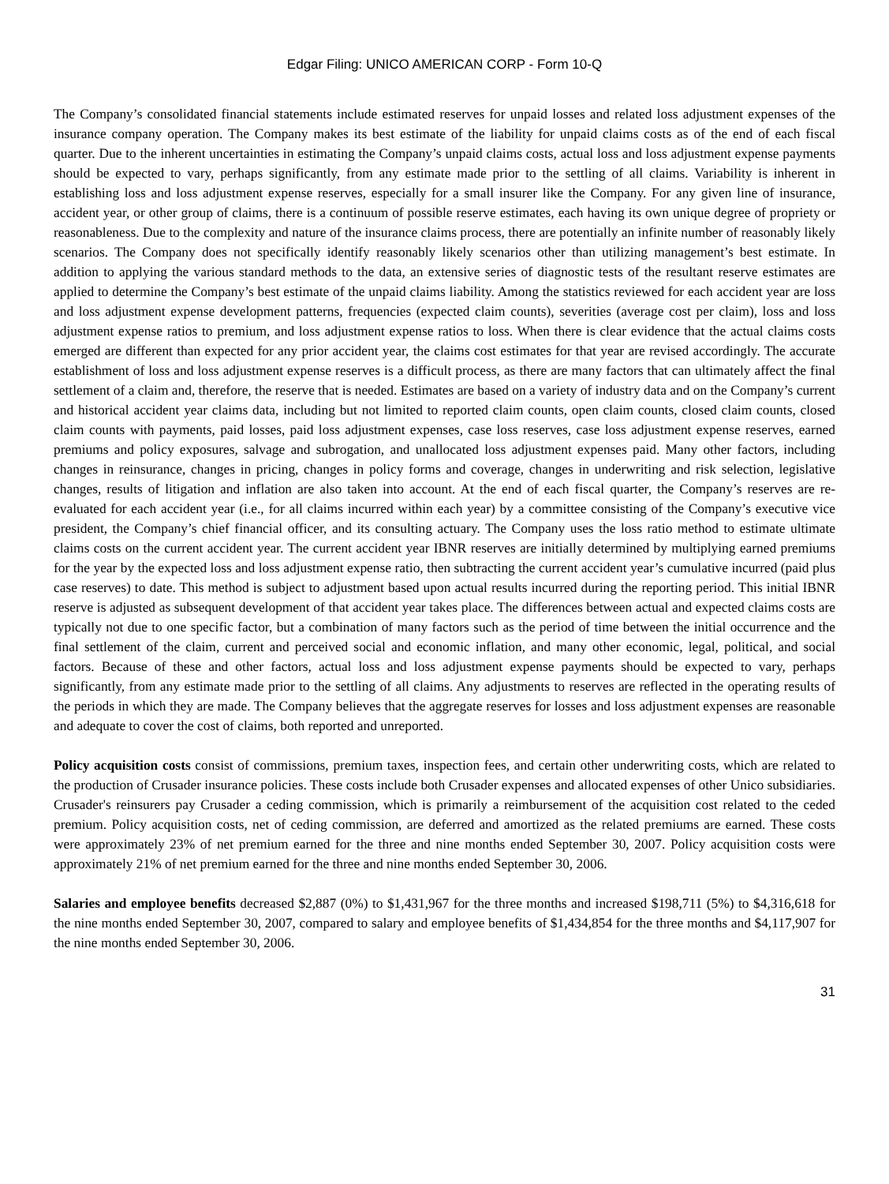Edgar Filing: UNICO AMERICAN CORP - Form 10-Q
The Company’s consolidated financial statements include estimated reserves for unpaid losses and related loss adjustment expenses of the insurance company operation. The Company makes its best estimate of the liability for unpaid claims costs as of the end of each fiscal quarter. Due to the inherent uncertainties in estimating the Company’s unpaid claims costs, actual loss and loss adjustment expense payments should be expected to vary, perhaps significantly, from any estimate made prior to the settling of all claims. Variability is inherent in establishing loss and loss adjustment expense reserves, especially for a small insurer like the Company. For any given line of insurance, accident year, or other group of claims, there is a continuum of possible reserve estimates, each having its own unique degree of propriety or reasonableness. Due to the complexity and nature of the insurance claims process, there are potentially an infinite number of reasonably likely scenarios. The Company does not specifically identify reasonably likely scenarios other than utilizing management’s best estimate. In addition to applying the various standard methods to the data, an extensive series of diagnostic tests of the resultant reserve estimates are applied to determine the Company’s best estimate of the unpaid claims liability. Among the statistics reviewed for each accident year are loss and loss adjustment expense development patterns, frequencies (expected claim counts), severities (average cost per claim), loss and loss adjustment expense ratios to premium, and loss adjustment expense ratios to loss. When there is clear evidence that the actual claims costs emerged are different than expected for any prior accident year, the claims cost estimates for that year are revised accordingly. The accurate establishment of loss and loss adjustment expense reserves is a difficult process, as there are many factors that can ultimately affect the final settlement of a claim and, therefore, the reserve that is needed. Estimates are based on a variety of industry data and on the Company’s current and historical accident year claims data, including but not limited to reported claim counts, open claim counts, closed claim counts, closed claim counts with payments, paid losses, paid loss adjustment expenses, case loss reserves, case loss adjustment expense reserves, earned premiums and policy exposures, salvage and subrogation, and unallocated loss adjustment expenses paid. Many other factors, including changes in reinsurance, changes in pricing, changes in policy forms and coverage, changes in underwriting and risk selection, legislative changes, results of litigation and inflation are also taken into account. At the end of each fiscal quarter, the Company’s reserves are re-evaluated for each accident year (i.e., for all claims incurred within each year) by a committee consisting of the Company’s executive vice president, the Company’s chief financial officer, and its consulting actuary. The Company uses the loss ratio method to estimate ultimate claims costs on the current accident year. The current accident year IBNR reserves are initially determined by multiplying earned premiums for the year by the expected loss and loss adjustment expense ratio, then subtracting the current accident year’s cumulative incurred (paid plus case reserves) to date. This method is subject to adjustment based upon actual results incurred during the reporting period. This initial IBNR reserve is adjusted as subsequent development of that accident year takes place. The differences between actual and expected claims costs are typically not due to one specific factor, but a combination of many factors such as the period of time between the initial occurrence and the final settlement of the claim, current and perceived social and economic inflation, and many other economic, legal, political, and social factors. Because of these and other factors, actual loss and loss adjustment expense payments should be expected to vary, perhaps significantly, from any estimate made prior to the settling of all claims. Any adjustments to reserves are reflected in the operating results of the periods in which they are made. The Company believes that the aggregate reserves for losses and loss adjustment expenses are reasonable and adequate to cover the cost of claims, both reported and unreported.
Policy acquisition costs consist of commissions, premium taxes, inspection fees, and certain other underwriting costs, which are related to the production of Crusader insurance policies. These costs include both Crusader expenses and allocated expenses of other Unico subsidiaries. Crusader's reinsurers pay Crusader a ceding commission, which is primarily a reimbursement of the acquisition cost related to the ceded premium. Policy acquisition costs, net of ceding commission, are deferred and amortized as the related premiums are earned. These costs were approximately 23% of net premium earned for the three and nine months ended September 30, 2007. Policy acquisition costs were approximately 21% of net premium earned for the three and nine months ended September 30, 2006.
Salaries and employee benefits decreased $2,887 (0%) to $1,431,967 for the three months and increased $198,711 (5%) to $4,316,618 for the nine months ended September 30, 2007, compared to salary and employee benefits of $1,434,854 for the three months and $4,117,907 for the nine months ended September 30, 2006.
31